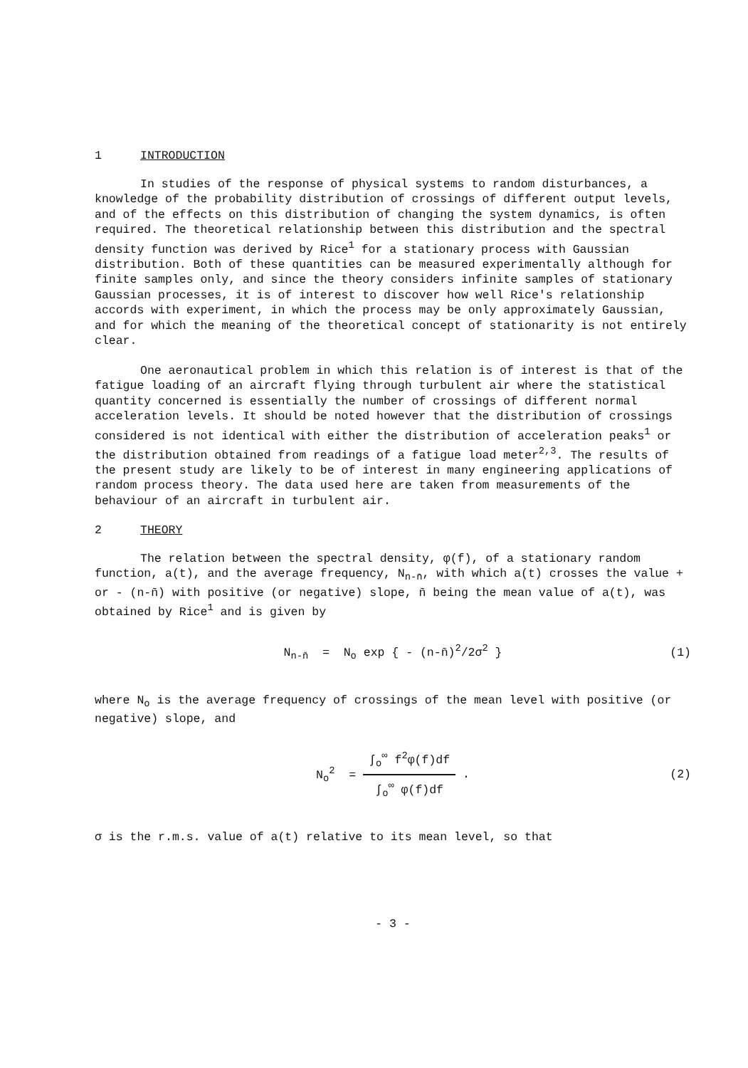1 INTRODUCTION
In studies of the response of physical systems to random disturbances, a knowledge of the probability distribution of crossings of different output levels, and of the effects on this distribution of changing the system dynamics, is often required. The theoretical relationship between this distribution and the spectral density function was derived by Rice<sup>1</sup> for a stationary process with Gaussian distribution. Both of these quantities can be measured experimentally although for finite samples only, and since the theory considers infinite samples of stationary Gaussian processes, it is of interest to discover how well Rice's relationship accords with experiment, in which the process may be only approximately Gaussian, and for which the meaning of the theoretical concept of stationarity is not entirely clear.
One aeronautical problem in which this relation is of interest is that of the fatigue loading of an aircraft flying through turbulent air where the statistical quantity concerned is essentially the number of crossings of different normal acceleration levels. It should be noted however that the distribution of crossings considered is not identical with either the distribution of acceleration peaks<sup>1</sup> or the distribution obtained from readings of a fatigue load meter<sup>2,3</sup>. The results of the present study are likely to be of interest in many engineering applications of random process theory. The data used here are taken from measurements of the behaviour of an aircraft in turbulent air.
2 THEORY
The relation between the spectral density, φ(f), of a stationary random function, a(t), and the average frequency, N<sub>n-n̄</sub>, with which a(t) crosses the value + or - (n-n̄) with positive (or negative) slope, n̄ being the mean value of a(t), was obtained by Rice<sup>1</sup> and is given by
N<sub>n-n̄</sub> = N<sub>o</sub> exp { - (n-n̄)<sup>2</sup>/2σ<sup>2</sup> } (1)
where N<sub>o</sub> is the average frequency of crossings of the mean level with positive (or negative) slope, and
N<sub>o</sub><sup>2</sup> = ∫<sub>o</sub><sup>∞</sup> f<sup>2</sup>φ(f)df ∫<sub>o</sub><sup>∞</sup> φ(f)df. (2)
σ is the r.m.s. value of a(t) relative to its mean level, so that
- 3 -